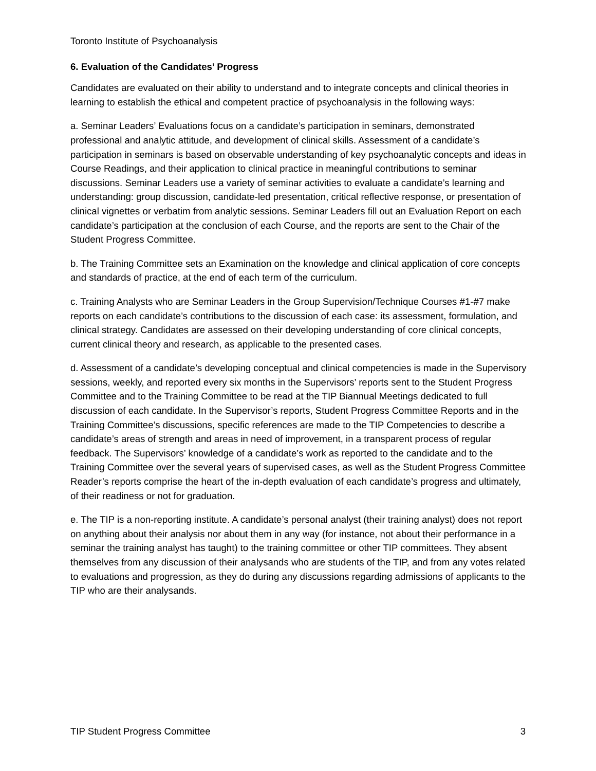Toronto Institute of Psychoanalysis
6. Evaluation of the Candidates’ Progress
Candidates are evaluated on their ability to understand and to integrate concepts and clinical theories in learning to establish the ethical and competent practice of psychoanalysis in the following ways:
a. Seminar Leaders’ Evaluations focus on a candidate’s participation in seminars, demonstrated professional and analytic attitude, and development of clinical skills. Assessment of a candidate’s participation in seminars is based on observable understanding of key psychoanalytic concepts and ideas in Course Readings, and their application to clinical practice in meaningful contributions to seminar discussions. Seminar Leaders use a variety of seminar activities to evaluate a candidate’s learning and understanding: group discussion, candidate-led presentation, critical reflective response, or presentation of clinical vignettes or verbatim from analytic sessions. Seminar Leaders fill out an Evaluation Report on each candidate’s participation at the conclusion of each Course, and the reports are sent to the Chair of the Student Progress Committee.
b. The Training Committee sets an Examination on the knowledge and clinical application of core concepts and standards of practice, at the end of each term of the curriculum.
c. Training Analysts who are Seminar Leaders in the Group Supervision/Technique Courses #1-#7 make reports on each candidate’s contributions to the discussion of each case: its assessment, formulation, and clinical strategy. Candidates are assessed on their developing understanding of core clinical concepts, current clinical theory and research, as applicable to the presented cases.
d. Assessment of a candidate’s developing conceptual and clinical competencies is made in the Supervisory sessions, weekly, and reported every six months in the Supervisors’ reports sent to the Student Progress Committee and to the Training Committee to be read at the TIP Biannual Meetings dedicated to full discussion of each candidate. In the Supervisor’s reports, Student Progress Committee Reports and in the Training Committee’s discussions, specific references are made to the TIP Competencies to describe a candidate’s areas of strength and areas in need of improvement, in a transparent process of regular feedback. The Supervisors’ knowledge of a candidate’s work as reported to the candidate and to the Training Committee over the several years of supervised cases, as well as the Student Progress Committee Reader’s reports comprise the heart of the in-depth evaluation of each candidate’s progress and ultimately, of their readiness or not for graduation.
e. The TIP is a non-reporting institute. A candidate’s personal analyst (their training analyst) does not report on anything about their analysis nor about them in any way (for instance, not about their performance in a seminar the training analyst has taught) to the training committee or other TIP committees. They absent themselves from any discussion of their analysands who are students of the TIP, and from any votes related to evaluations and progression, as they do during any discussions regarding admissions of applicants to the TIP who are their analysands.
TIP Student Progress Committee 3